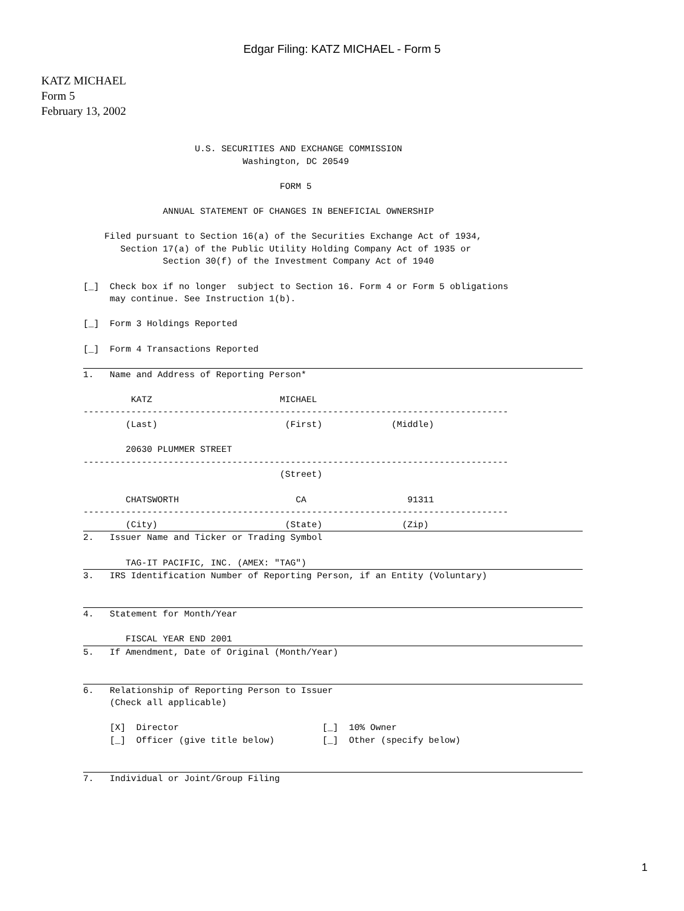Edgar Filing: KATZ MICHAEL - Form 5
KATZ MICHAEL
Form 5
February 13, 2002
                     U.S. SECURITIES AND EXCHANGE COMMISSION
                              Washington, DC 20549

                                     FORM 5

               ANNUAL STATEMENT OF CHANGES IN BENEFICIAL OWNERSHIP

    Filed pursuant to Section 16(a) of the Securities Exchange Act of 1934,
       Section 17(a) of the Public Utility Holding Company Act of 1935 or
               Section 30(f) of the Investment Company Act of 1940

[_]  Check box if no longer  subject to Section 16. Form 4 or Form 5 obligations
     may continue. See Instruction 1(b).

[_]  Form 3 Holdings Reported

[_]  Form 4 Transactions Reported

1.   Name and Address of Reporting Person*

         KATZ                        MICHAEL
--------------------------------------------------------------------------------
        (Last)                        (First)             (Middle)

        20630 PLUMMER STREET
--------------------------------------------------------------------------------
                                     (Street)

        CHATSWORTH                      CA                   91311
--------------------------------------------------------------------------------
        (City)                        (State)               (Zip)
2.   Issuer Name and Ticker or Trading Symbol

        TAG-IT PACIFIC, INC. (AMEX: "TAG")
3.   IRS Identification Number of Reporting Person, if an Entity (Voluntary)


4.   Statement for Month/Year

        FISCAL YEAR END 2001
5.   If Amendment, Date of Original (Month/Year)


6.   Relationship of Reporting Person to Issuer
     (Check all applicable)

     [X]  Director                           [_]  10% Owner
     [_]  Officer (give title below)         [_]  Other (specify below)


7.   Individual or Joint/Group Filing
1